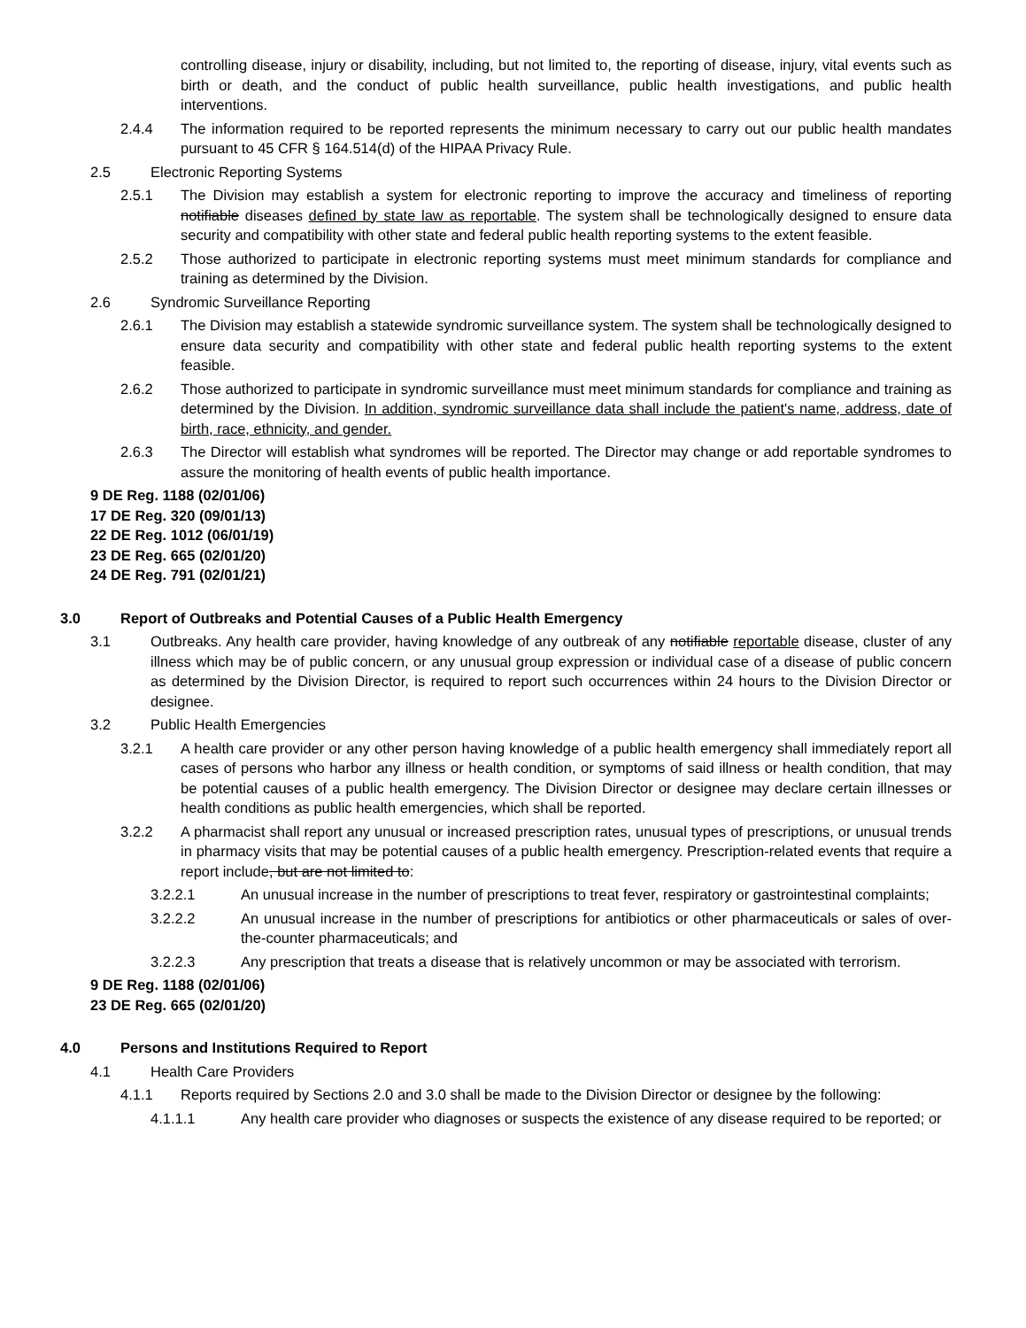controlling disease, injury or disability, including, but not limited to, the reporting of disease, injury, vital events such as birth or death, and the conduct of public health surveillance, public health investigations, and public health interventions.
2.4.4 The information required to be reported represents the minimum necessary to carry out our public health mandates pursuant to 45 CFR § 164.514(d) of the HIPAA Privacy Rule.
2.5 Electronic Reporting Systems
2.5.1 The Division may establish a system for electronic reporting to improve the accuracy and timeliness of reporting notifiable diseases defined by state law as reportable. The system shall be technologically designed to ensure data security and compatibility with other state and federal public health reporting systems to the extent feasible.
2.5.2 Those authorized to participate in electronic reporting systems must meet minimum standards for compliance and training as determined by the Division.
2.6 Syndromic Surveillance Reporting
2.6.1 The Division may establish a statewide syndromic surveillance system. The system shall be technologically designed to ensure data security and compatibility with other state and federal public health reporting systems to the extent feasible.
2.6.2 Those authorized to participate in syndromic surveillance must meet minimum standards for compliance and training as determined by the Division. In addition, syndromic surveillance data shall include the patient's name, address, date of birth, race, ethnicity, and gender.
2.6.3 The Director will establish what syndromes will be reported. The Director may change or add reportable syndromes to assure the monitoring of health events of public health importance.
9 DE Reg. 1188 (02/01/06)
17 DE Reg. 320 (09/01/13)
22 DE Reg. 1012 (06/01/19)
23 DE Reg. 665 (02/01/20)
24 DE Reg. 791 (02/01/21)
3.0 Report of Outbreaks and Potential Causes of a Public Health Emergency
3.1 Outbreaks. Any health care provider, having knowledge of any outbreak of any notifiable reportable disease, cluster of any illness which may be of public concern, or any unusual group expression or individual case of a disease of public concern as determined by the Division Director, is required to report such occurrences within 24 hours to the Division Director or designee.
3.2 Public Health Emergencies
3.2.1 A health care provider or any other person having knowledge of a public health emergency shall immediately report all cases of persons who harbor any illness or health condition, or symptoms of said illness or health condition, that may be potential causes of a public health emergency. The Division Director or designee may declare certain illnesses or health conditions as public health emergencies, which shall be reported.
3.2.2 A pharmacist shall report any unusual or increased prescription rates, unusual types of prescriptions, or unusual trends in pharmacy visits that may be potential causes of a public health emergency. Prescription-related events that require a report include, but are not limited to:
3.2.2.1 An unusual increase in the number of prescriptions to treat fever, respiratory or gastrointestinal complaints;
3.2.2.2 An unusual increase in the number of prescriptions for antibiotics or other pharmaceuticals or sales of over-the-counter pharmaceuticals; and
3.2.2.3 Any prescription that treats a disease that is relatively uncommon or may be associated with terrorism.
9 DE Reg. 1188 (02/01/06)
23 DE Reg. 665 (02/01/20)
4.0 Persons and Institutions Required to Report
4.1 Health Care Providers
4.1.1 Reports required by Sections 2.0 and 3.0 shall be made to the Division Director or designee by the following:
4.1.1.1 Any health care provider who diagnoses or suspects the existence of any disease required to be reported; or